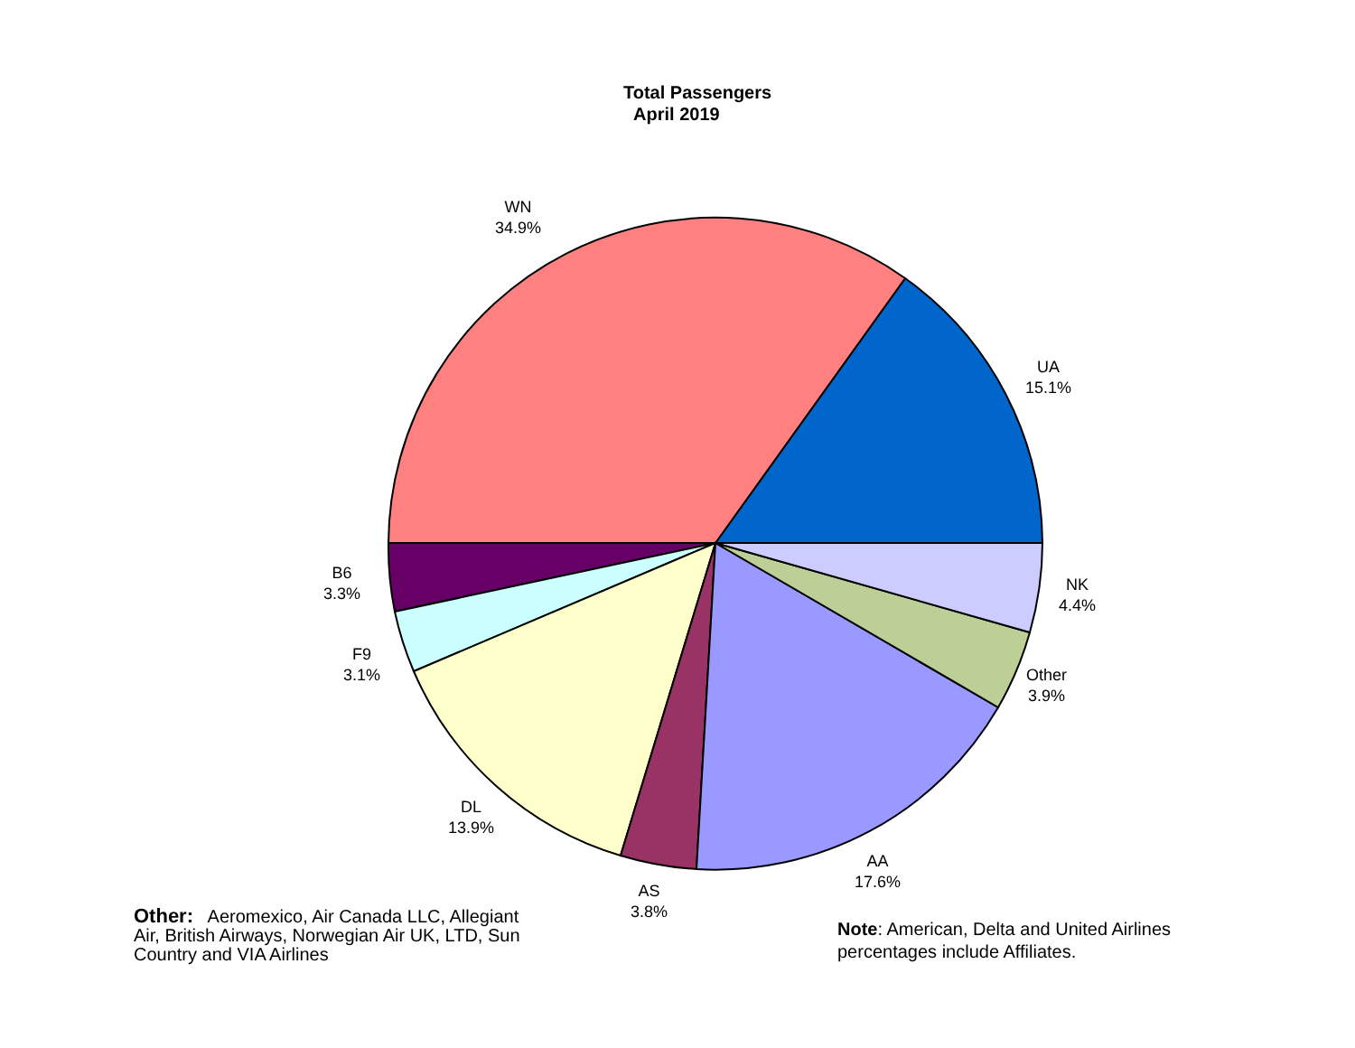Total Passengers
April 2019
WN
34.9%
UA
15.1%
B6
3.3%
F9
3.1%
NK
4.4%
Other
3.9%
DL
13.9%
AA
17.6%
AS
3.8%
Other: Aeromexico, Air Canada LLC, Allegiant Air, British Airways, Norwegian Air UK, LTD, Sun Country and VIA Airlines
Note: American, Delta and United Airlines
percentages include Affiliates.